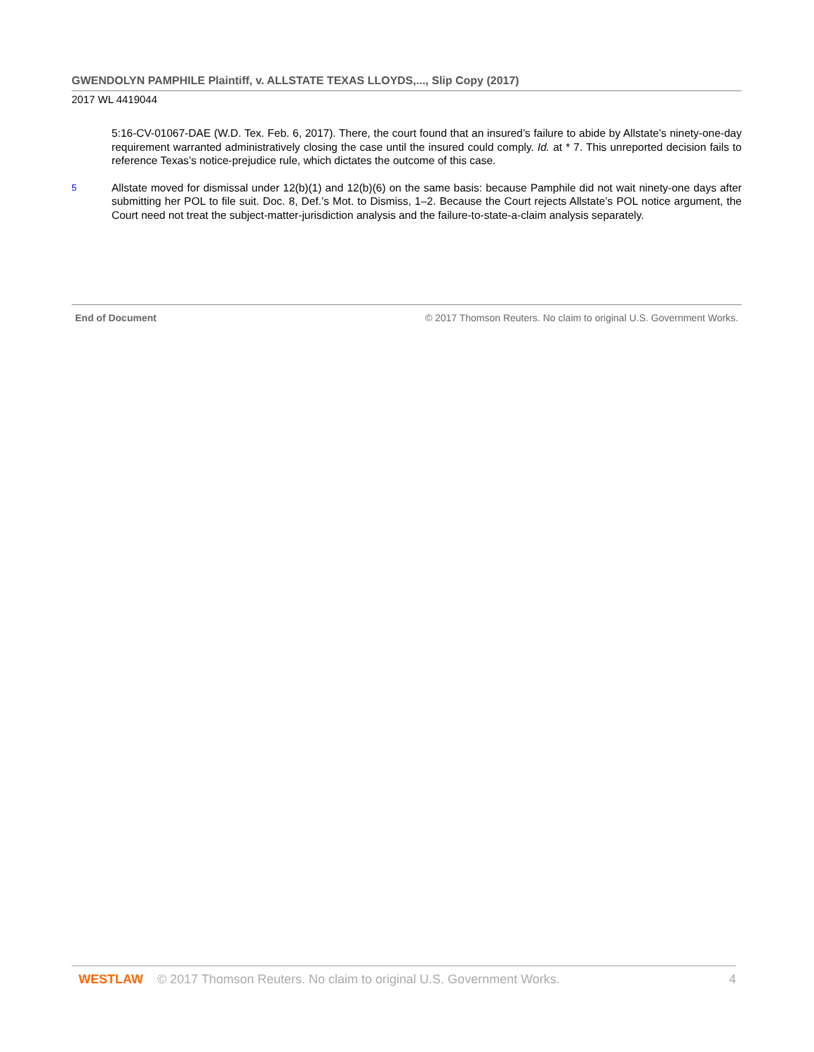GWENDOLYN PAMPHILE Plaintiff, v. ALLSTATE TEXAS LLOYDS,..., Slip Copy (2017)
2017 WL 4419044
5:16-CV-01067-DAE (W.D. Tex. Feb. 6, 2017). There, the court found that an insured’s failure to abide by Allstate’s ninety-one-day requirement warranted administratively closing the case until the insured could comply. Id. at * 7. This unreported decision fails to reference Texas’s notice-prejudice rule, which dictates the outcome of this case.
5
Allstate moved for dismissal under 12(b)(1) and 12(b)(6) on the same basis: because Pamphile did not wait ninety-one days after submitting her POL to file suit. Doc. 8, Def.’s Mot. to Dismiss, 1–2. Because the Court rejects Allstate’s POL notice argument, the Court need not treat the subject-matter-jurisdiction analysis and the failure-to-state-a-claim analysis separately.
End of Document © 2017 Thomson Reuters. No claim to original U.S. Government Works.
WESTLAW © 2017 Thomson Reuters. No claim to original U.S. Government Works. 4